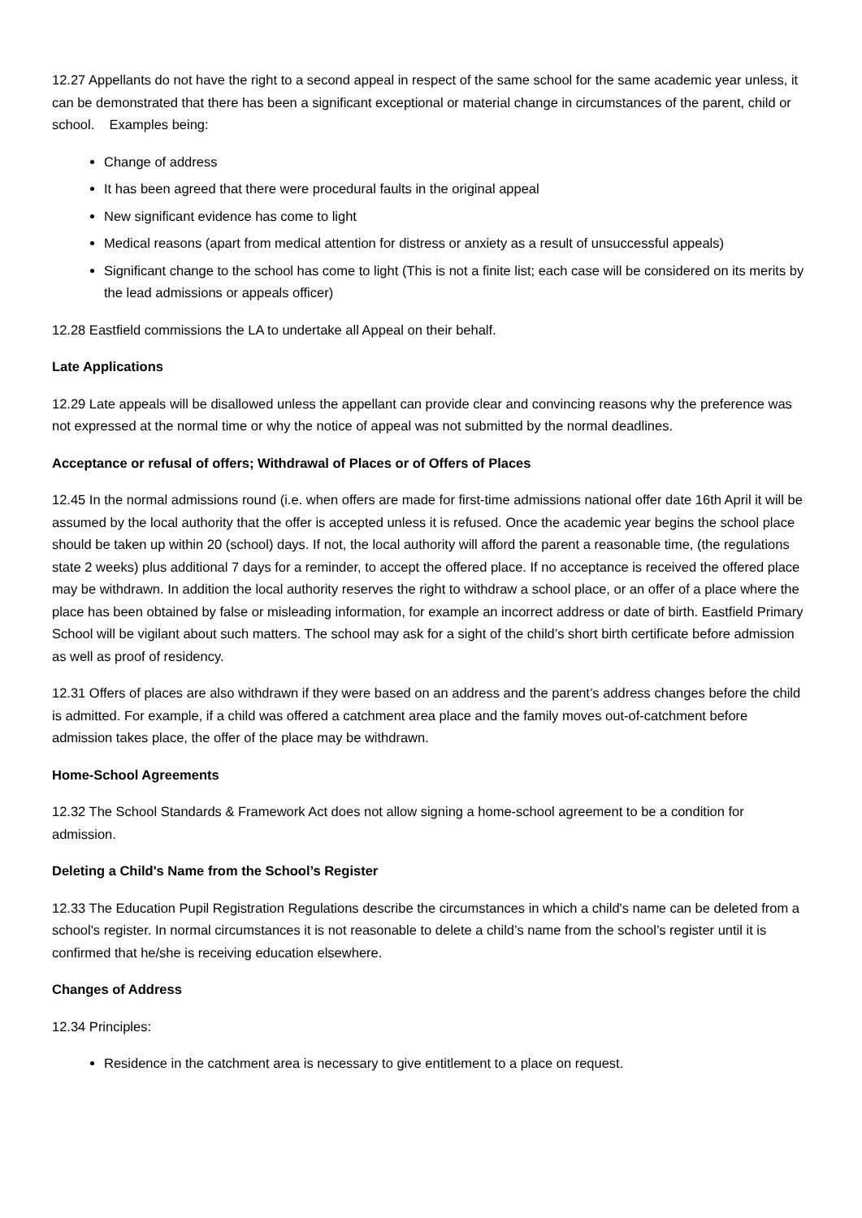12.27 Appellants do not have the right to a second appeal in respect of the same school for the same academic year unless, it can be demonstrated that there has been a significant exceptional or material change in circumstances of the parent, child or school. Examples being:
Change of address
It has been agreed that there were procedural faults in the original appeal
New significant evidence has come to light
Medical reasons (apart from medical attention for distress or anxiety as a result of unsuccessful appeals)
Significant change to the school has come to light (This is not a finite list; each case will be considered on its merits by the lead admissions or appeals officer)
12.28 Eastfield commissions the LA to undertake all Appeal on their behalf.
Late Applications
12.29 Late appeals will be disallowed unless the appellant can provide clear and convincing reasons why the preference was not expressed at the normal time or why the notice of appeal was not submitted by the normal deadlines.
Acceptance or refusal of offers; Withdrawal of Places or of Offers of Places
12.45 In the normal admissions round (i.e. when offers are made for first-time admissions national offer date 16th April it will be assumed by the local authority that the offer is accepted unless it is refused. Once the academic year begins the school place should be taken up within 20 (school) days. If not, the local authority will afford the parent a reasonable time, (the regulations state 2 weeks) plus additional 7 days for a reminder, to accept the offered place. If no acceptance is received the offered place may be withdrawn. In addition the local authority reserves the right to withdraw a school place, or an offer of a place where the place has been obtained by false or misleading information, for example an incorrect address or date of birth. Eastfield Primary School will be vigilant about such matters. The school may ask for a sight of the child’s short birth certificate before admission as well as proof of residency.
12.31 Offers of places are also withdrawn if they were based on an address and the parent’s address changes before the child is admitted. For example, if a child was offered a catchment area place and the family moves out-of-catchment before admission takes place, the offer of the place may be withdrawn.
Home-School Agreements
12.32 The School Standards & Framework Act does not allow signing a home-school agreement to be a condition for admission.
Deleting a Child's Name from the School’s Register
12.33 The Education Pupil Registration Regulations describe the circumstances in which a child's name can be deleted from a school's register. In normal circumstances it is not reasonable to delete a child’s name from the school’s register until it is confirmed that he/she is receiving education elsewhere.
Changes of Address
12.34 Principles:
Residence in the catchment area is necessary to give entitlement to a place on request.